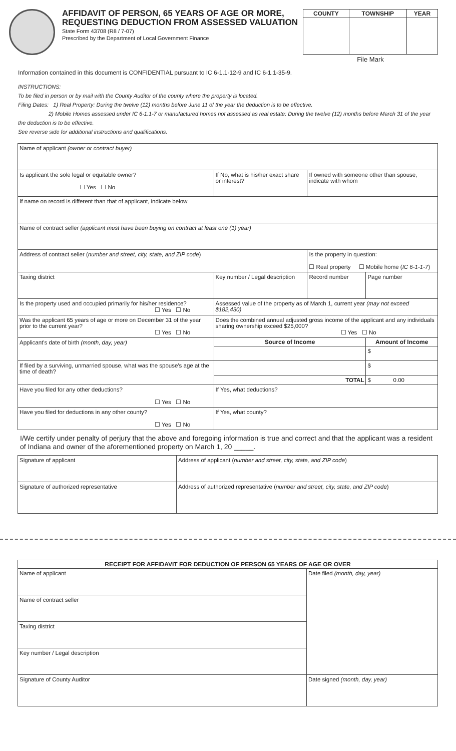AFFIDAVIT OF PERSON, 65 YEARS OF AGE OR MORE,
REQUESTING DEDUCTION FROM ASSESSED VALUATION
State Form 43708 (R8 / 7-07)
Prescribed by the Department of Local Government Finance
| COUNTY | TOWNSHIP | YEAR |
| --- | --- | --- |
File Mark
Information contained in this document is CONFIDENTIAL pursuant to IC 6-1.1-12-9 and IC 6-1.1-35-9.
INSTRUCTIONS:
To be filed in person or by mail with the County Auditor of the county where the property is located.
Filing Dates: 1) Real Property: During the twelve (12) months before June 11 of the year the deduction is to be effective.
2) Mobile Homes assessed under IC 6-1.1-7 or manufactured homes not assessed as real estate: During the twelve (12) months before March 31 of the year the deduction is to be effective.
See reverse side for additional instructions and qualifications.
| Name of applicant (owner or contract buyer) | | | |
| Is applicant the sole legal or equitable owner? ☐ Yes ☐ No | If No, what is his/her exact share or interest? | If owned with someone other than spouse, indicate with whom | |
| If name on record is different than that of applicant, indicate below | | | |
| Name of contract seller (applicant must have been buying on contract at least one (1) year) | | | |
| Address of contract seller ( number and street, city, state, and ZIP code ) | | Is the property in question: ☐ Real property ☐ Mobile home ( IC 6-1-1-7 ) | |
| Taxing district | Key number / Legal description | Record number | Page number |
| Is the property used and occupied primarily for his/her residence? ☐ Yes ☐ No | Assessed value of the property as of March 1, current year (may not exceed $182,430) | | |
| Was the applicant 65 years of age or more on December 31 of the year prior to the current year? ☐ Yes ☐ No | Does the combined annual adjusted gross income of the applicant and any individuals sharing ownership exceed $25,000? ☐ Yes ☐ No | | |
| Applicant's date of birth (month, day, year) | Source of Income | | Amount of Income |
| | | | $ |
| If filed by a surviving, unmarried spouse, what was the spouse's age at the time of death? | | | $ |
| | TOTAL | | $ 0.00 |
| Have you filed for any other deductions? ☐ Yes ☐ No | If Yes, what deductions? | | |
| Have you filed for deductions in any other county? ☐ Yes ☐ No | If Yes, what county? | | |
I/We certify under penalty of perjury that the above and foregoing information is true and correct and that the applicant was a resident of Indiana and owner of the aforementioned property on March 1, 20 _____.
| Signature of applicant | Address of applicant ( number and street, city, state, and ZIP code ) |
| Signature of authorized representative | Address of authorized representative ( number and street, city, state, and ZIP code ) |
| RECEIPT FOR AFFIDAVIT FOR DEDUCTION OF PERSON 65 YEARS OF AGE OR OVER | |
| --- | --- |
| Name of applicant | Date filed (month, day, year) |
| Name of contract seller | |
| Taxing district | |
| Key number / Legal description | |
| Signature of County Auditor | Date signed (month, day, year) |